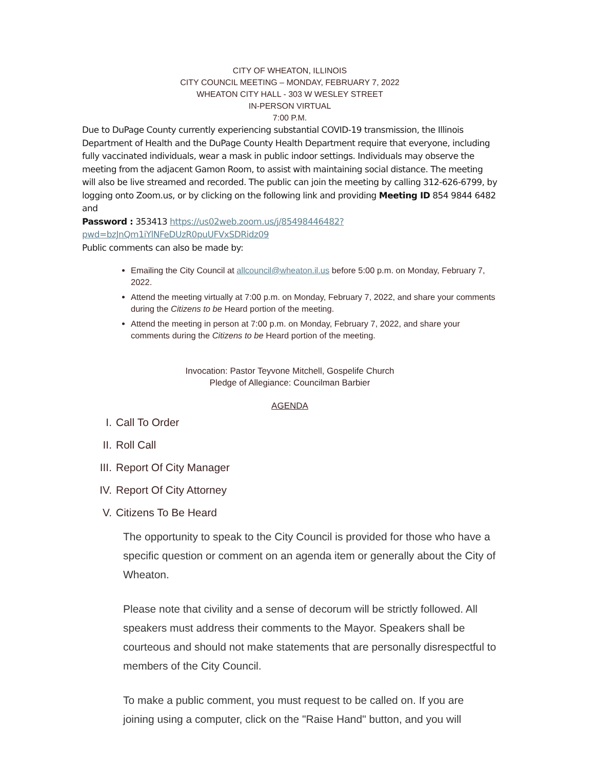CITY OF WHEATON, ILLINOIS
CITY COUNCIL MEETING – MONDAY, FEBRUARY 7, 2022
WHEATON CITY HALL - 303 W WESLEY STREET
IN-PERSON VIRTUAL
7:00 P.M.
Due to DuPage County currently experiencing substantial COVID-19 transmission, the Illinois Department of Health and the DuPage County Health Department require that everyone, including fully vaccinated individuals, wear a mask in public indoor settings. Individuals may observe the meeting from the adjacent Gamon Room, to assist with maintaining social distance. The meeting will also be live streamed and recorded. The public can join the meeting by calling 312-626-6799, by logging onto Zoom.us, or by clicking on the following link and providing Meeting ID 854 9844 6482 and
Password : 353413 https://us02web.zoom.us/j/85498446482?pwd=bzJnQm1iYlNFeDUzR0puUFVxSDRidz09
Public comments can also be made by:
Emailing the City Council at allcouncil@wheaton.il.us before 5:00 p.m. on Monday, February 7, 2022.
Attend the meeting virtually at 7:00 p.m. on Monday, February 7, 2022, and share your comments during the Citizens to be Heard portion of the meeting.
Attend the meeting in person at 7:00 p.m. on Monday, February 7, 2022, and share your comments during the Citizens to be Heard portion of the meeting.
Invocation: Pastor Teyvone Mitchell, Gospelife Church
Pledge of Allegiance: Councilman Barbier
AGENDA
I. Call To Order
II. Roll Call
III. Report Of City Manager
IV. Report Of City Attorney
V. Citizens To Be Heard
The opportunity to speak to the City Council is provided for those who have a specific question or comment on an agenda item or generally about the City of Wheaton.
Please note that civility and a sense of decorum will be strictly followed. All speakers must address their comments to the Mayor. Speakers shall be courteous and should not make statements that are personally disrespectful to members of the City Council.
To make a public comment, you must request to be called on. If you are joining using a computer, click on the "Raise Hand" button, and you will